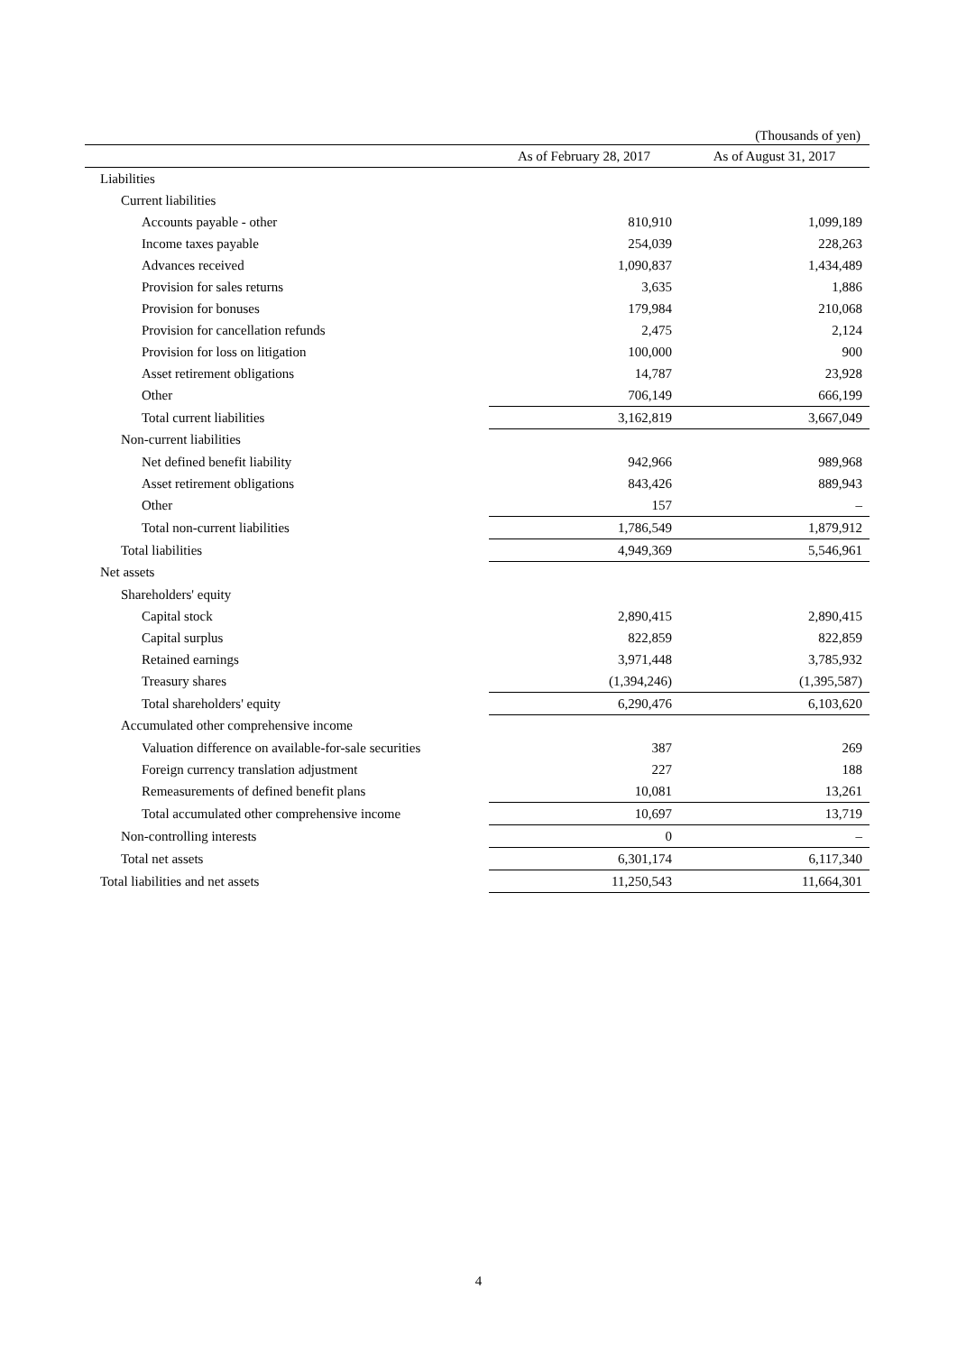(Thousands of yen)
| | As of February 28, 2017 | As of August 31, 2017 |
| --- | --- | --- |
| Liabilities | | |
| Current liabilities | | |
| Accounts payable - other | 810,910 | 1,099,189 |
| Income taxes payable | 254,039 | 228,263 |
| Advances received | 1,090,837 | 1,434,489 |
| Provision for sales returns | 3,635 | 1,886 |
| Provision for bonuses | 179,984 | 210,068 |
| Provision for cancellation refunds | 2,475 | 2,124 |
| Provision for loss on litigation | 100,000 | 900 |
| Asset retirement obligations | 14,787 | 23,928 |
| Other | 706,149 | 666,199 |
| Total current liabilities | 3,162,819 | 3,667,049 |
| Non-current liabilities | | |
| Net defined benefit liability | 942,966 | 989,968 |
| Asset retirement obligations | 843,426 | 889,943 |
| Other | 157 | – |
| Total non-current liabilities | 1,786,549 | 1,879,912 |
| Total liabilities | 4,949,369 | 5,546,961 |
| Net assets | | |
| Shareholders' equity | | |
| Capital stock | 2,890,415 | 2,890,415 |
| Capital surplus | 822,859 | 822,859 |
| Retained earnings | 3,971,448 | 3,785,932 |
| Treasury shares | (1,394,246) | (1,395,587) |
| Total shareholders' equity | 6,290,476 | 6,103,620 |
| Accumulated other comprehensive income | | |
| Valuation difference on available-for-sale securities | 387 | 269 |
| Foreign currency translation adjustment | 227 | 188 |
| Remeasurements of defined benefit plans | 10,081 | 13,261 |
| Total accumulated other comprehensive income | 10,697 | 13,719 |
| Non-controlling interests | 0 | – |
| Total net assets | 6,301,174 | 6,117,340 |
| Total liabilities and net assets | 11,250,543 | 11,664,301 |
4